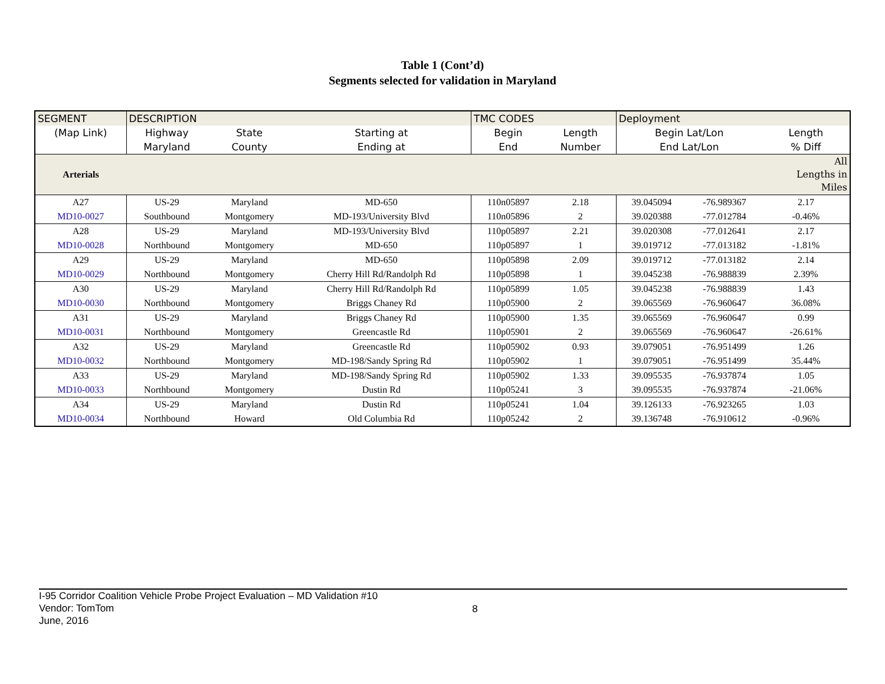Table 1 (Cont’d)
Segments selected for validation in Maryland
| SEGMENT | DESCRIPTION | | | TMC CODES | | Deployment | | |
| --- | --- | --- | --- | --- | --- | --- | --- | --- |
| (Map Link) | Highway | State | Starting at | Begin | Length | Begin Lat/Lon | | Length |
| | Maryland | County | Ending at | End | Number | End Lat/Lon | | % Diff |
| Arterials | | | | | | | | All Lengths in Miles |
| A27 | US-29 | Maryland | MD-650 | 110n05897 | 2.18 | 39.045094 | -76.989367 | 2.17 |
| MD10-0027 | Southbound | Montgomery | MD-193/University Blvd | 110n05896 | 2 | 39.020388 | -77.012784 | -0.46% |
| A28 | US-29 | Maryland | MD-193/University Blvd | 110p05897 | 2.21 | 39.020308 | -77.012641 | 2.17 |
| MD10-0028 | Northbound | Montgomery | MD-650 | 110p05897 | 1 | 39.019712 | -77.013182 | -1.81% |
| A29 | US-29 | Maryland | MD-650 | 110p05898 | 2.09 | 39.019712 | -77.013182 | 2.14 |
| MD10-0029 | Northbound | Montgomery | Cherry Hill Rd/Randolph Rd | 110p05898 | 1 | 39.045238 | -76.988839 | 2.39% |
| A30 | US-29 | Maryland | Cherry Hill Rd/Randolph Rd | 110p05899 | 1.05 | 39.045238 | -76.988839 | 1.43 |
| MD10-0030 | Northbound | Montgomery | Briggs Chaney Rd | 110p05900 | 2 | 39.065569 | -76.960647 | 36.08% |
| A31 | US-29 | Maryland | Briggs Chaney Rd | 110p05900 | 1.35 | 39.065569 | -76.960647 | 0.99 |
| MD10-0031 | Northbound | Montgomery | Greencastle Rd | 110p05901 | 2 | 39.065569 | -76.960647 | -26.61% |
| A32 | US-29 | Maryland | Greencastle Rd | 110p05902 | 0.93 | 39.079051 | -76.951499 | 1.26 |
| MD10-0032 | Northbound | Montgomery | MD-198/Sandy Spring Rd | 110p05902 | 1 | 39.079051 | -76.951499 | 35.44% |
| A33 | US-29 | Maryland | MD-198/Sandy Spring Rd | 110p05902 | 1.33 | 39.095535 | -76.937874 | 1.05 |
| MD10-0033 | Northbound | Montgomery | Dustin Rd | 110p05241 | 3 | 39.095535 | -76.937874 | -21.06% |
| A34 | US-29 | Maryland | Dustin Rd | 110p05241 | 1.04 | 39.126133 | -76.923265 | 1.03 |
| MD10-0034 | Northbound | Howard | Old Columbia Rd | 110p05242 | 2 | 39.136748 | -76.910612 | -0.96% |
I-95 Corridor Coalition Vehicle Probe Project Evaluation – MD Validation #10
Vendor: TomTom
June, 2016
8